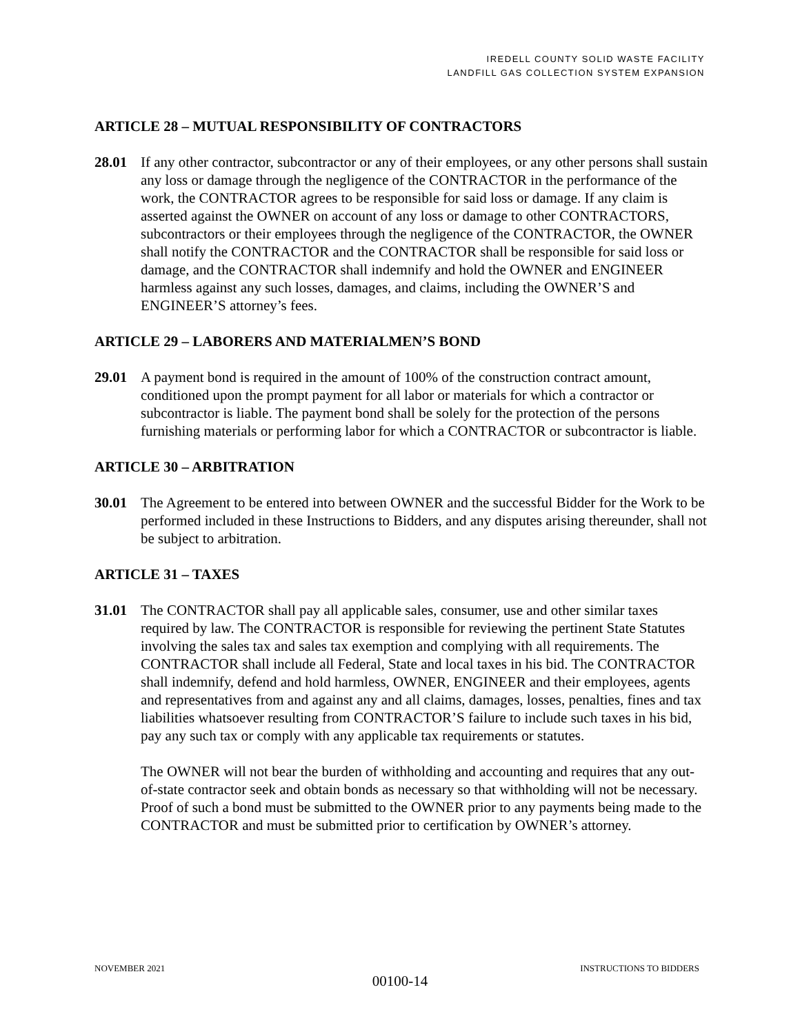IREDELL COUNTY SOLID WASTE FACILITY
LANDFILL GAS COLLECTION SYSTEM EXPANSION
ARTICLE 28 – MUTUAL RESPONSIBILITY OF CONTRACTORS
28.01 If any other contractor, subcontractor or any of their employees, or any other persons shall sustain any loss or damage through the negligence of the CONTRACTOR in the performance of the work, the CONTRACTOR agrees to be responsible for said loss or damage. If any claim is asserted against the OWNER on account of any loss or damage to other CONTRACTORS, subcontractors or their employees through the negligence of the CONTRACTOR, the OWNER shall notify the CONTRACTOR and the CONTRACTOR shall be responsible for said loss or damage, and the CONTRACTOR shall indemnify and hold the OWNER and ENGINEER harmless against any such losses, damages, and claims, including the OWNER’S and ENGINEER’S attorney’s fees.
ARTICLE 29 – LABORERS AND MATERIALMEN’S BOND
29.01 A payment bond is required in the amount of 100% of the construction contract amount, conditioned upon the prompt payment for all labor or materials for which a contractor or subcontractor is liable. The payment bond shall be solely for the protection of the persons furnishing materials or performing labor for which a CONTRACTOR or subcontractor is liable.
ARTICLE 30 – ARBITRATION
30.01 The Agreement to be entered into between OWNER and the successful Bidder for the Work to be performed included in these Instructions to Bidders, and any disputes arising thereunder, shall not be subject to arbitration.
ARTICLE 31 – TAXES
31.01 The CONTRACTOR shall pay all applicable sales, consumer, use and other similar taxes required by law. The CONTRACTOR is responsible for reviewing the pertinent State Statutes involving the sales tax and sales tax exemption and complying with all requirements. The CONTRACTOR shall include all Federal, State and local taxes in his bid. The CONTRACTOR shall indemnify, defend and hold harmless, OWNER, ENGINEER and their employees, agents and representatives from and against any and all claims, damages, losses, penalties, fines and tax liabilities whatsoever resulting from CONTRACTOR’S failure to include such taxes in his bid, pay any such tax or comply with any applicable tax requirements or statutes.
The OWNER will not bear the burden of withholding and accounting and requires that any out-of-state contractor seek and obtain bonds as necessary so that withholding will not be necessary. Proof of such a bond must be submitted to the OWNER prior to any payments being made to the CONTRACTOR and must be submitted prior to certification by OWNER’s attorney.
NOVEMBER 2021 INSTRUCTIONS TO BIDDERS
00100-14